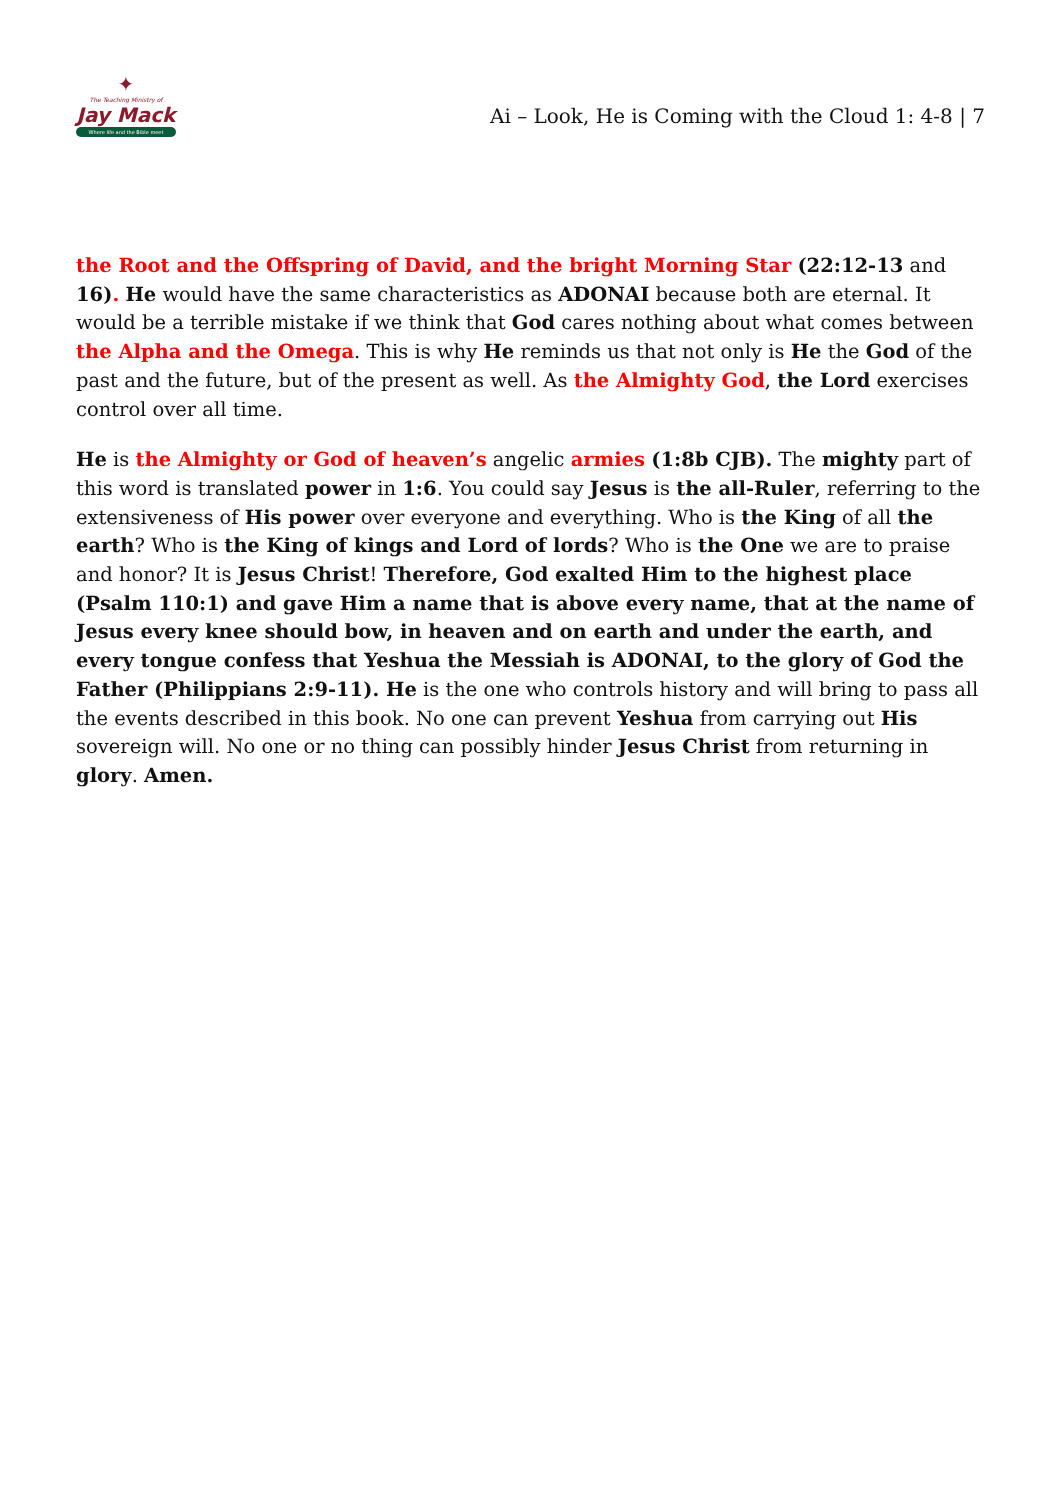✦
The Teaching Ministry of
Jay Mack
Where life and the Bible meet
Ai – Look, He is Coming with the Cloud 1: 4-8 | 7
the Root and the Offspring of David, and the bright Morning Star (22:12-13 and 16). He would have the same characteristics as ADONAI because both are eternal. It would be a terrible mistake if we think that God cares nothing about what comes between the Alpha and the Omega. This is why He reminds us that not only is He the God of the past and the future, but of the present as well. As the Almighty God, the Lord exercises control over all time.
He is the Almighty or God of heaven’s angelic armies (1:8b CJB). The mighty part of this word is translated power in 1:6. You could say Jesus is the all-Ruler, referring to the extensiveness of His power over everyone and everything. Who is the King of all the earth? Who is the King of kings and Lord of lords? Who is the One we are to praise and honor? It is Jesus Christ! Therefore, God exalted Him to the highest place (Psalm 110:1) and gave Him a name that is above every name, that at the name of Jesus every knee should bow, in heaven and on earth and under the earth, and every tongue confess that Yeshua the Messiah is ADONAI, to the glory of God the Father (Philippians 2:9-11). He is the one who controls history and will bring to pass all the events described in this book. No one can prevent Yeshua from carrying out His sovereign will. No one or no thing can possibly hinder Jesus Christ from returning in glory. Amen.